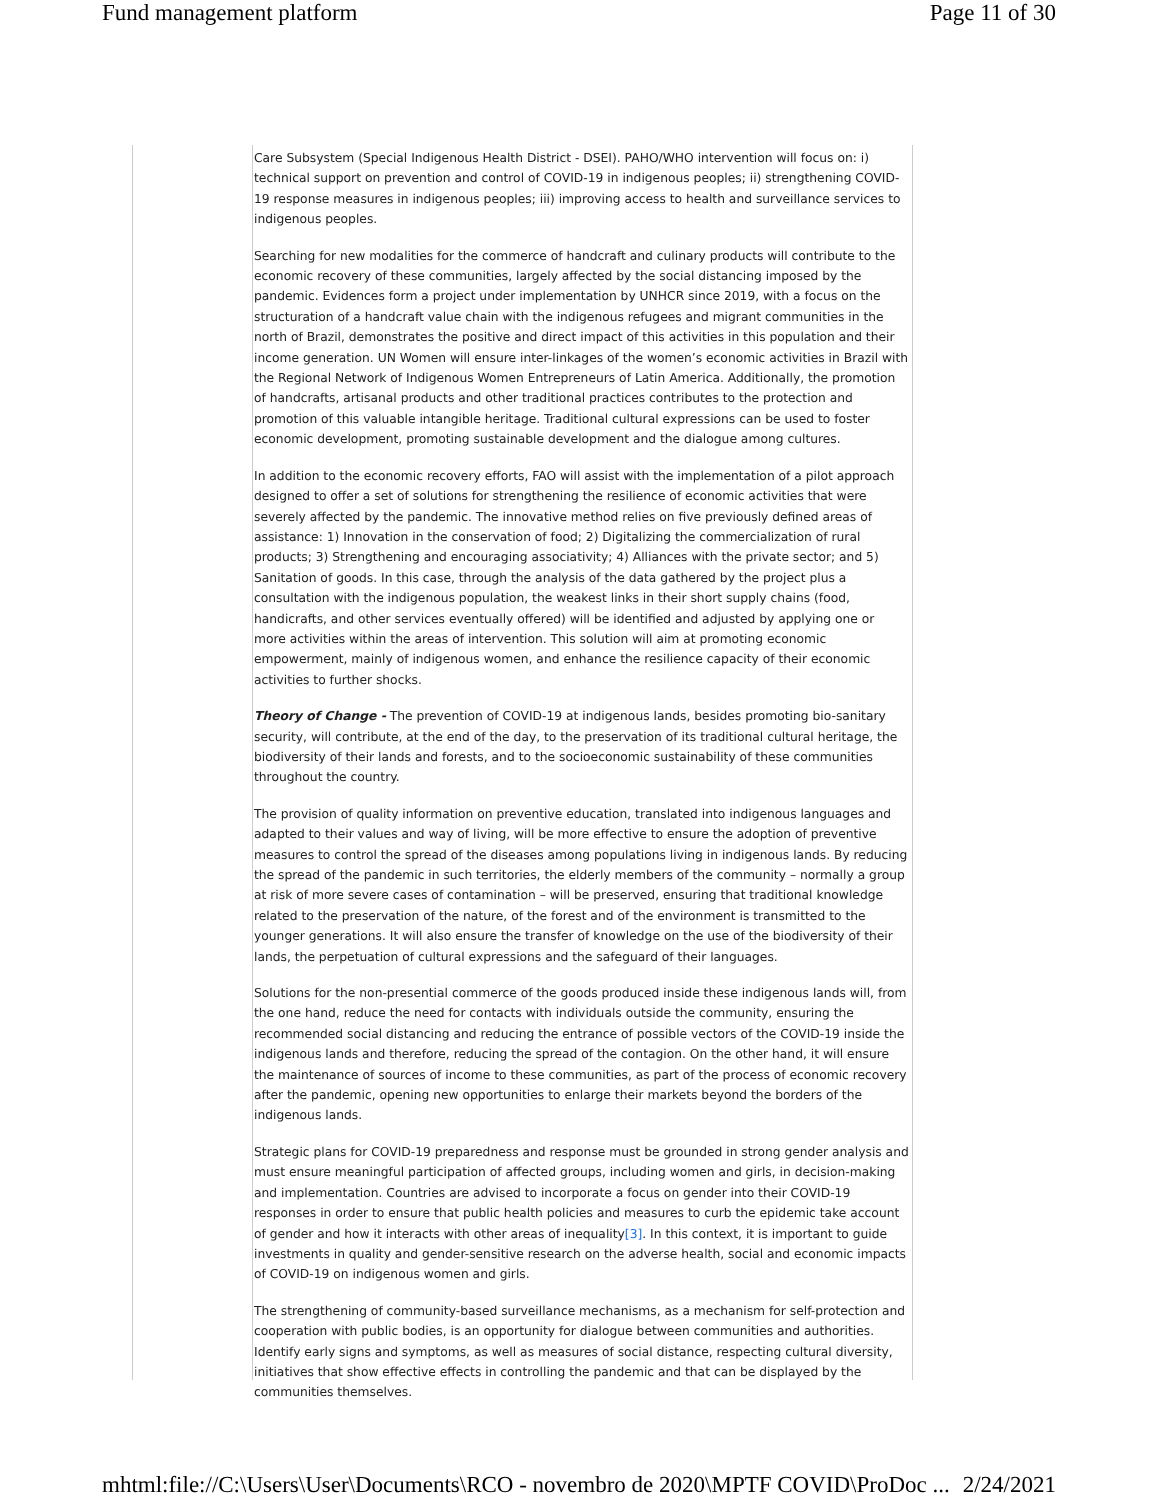Fund management platform Page 11 of 30
Care Subsystem (Special Indigenous Health District - DSEI). PAHO/WHO intervention will focus on: i) technical support on prevention and control of COVID-19 in indigenous peoples; ii) strengthening COVID-19 response measures in indigenous peoples; iii) improving access to health and surveillance services to indigenous peoples.
Searching for new modalities for the commerce of handcraft and culinary products will contribute to the economic recovery of these communities, largely affected by the social distancing imposed by the pandemic. Evidences form a project under implementation by UNHCR since 2019, with a focus on the structuration of a handcraft value chain with the indigenous refugees and migrant communities in the north of Brazil, demonstrates the positive and direct impact of this activities in this population and their income generation. UN Women will ensure inter-linkages of the women’s economic activities in Brazil with the Regional Network of Indigenous Women Entrepreneurs of Latin America. Additionally, the promotion of handcrafts, artisanal products and other traditional practices contributes to the protection and promotion of this valuable intangible heritage. Traditional cultural expressions can be used to foster economic development, promoting sustainable development and the dialogue among cultures.
In addition to the economic recovery efforts, FAO will assist with the implementation of a pilot approach designed to offer a set of solutions for strengthening the resilience of economic activities that were severely affected by the pandemic. The innovative method relies on five previously defined areas of assistance: 1) Innovation in the conservation of food; 2) Digitalizing the commercialization of rural products; 3) Strengthening and encouraging associativity; 4) Alliances with the private sector; and 5) Sanitation of goods. In this case, through the analysis of the data gathered by the project plus a consultation with the indigenous population, the weakest links in their short supply chains (food, handicrafts, and other services eventually offered) will be identified and adjusted by applying one or more activities within the areas of intervention. This solution will aim at promoting economic empowerment, mainly of indigenous women, and enhance the resilience capacity of their economic activities to further shocks.
Theory of Change - The prevention of COVID-19 at indigenous lands, besides promoting bio-sanitary security, will contribute, at the end of the day, to the preservation of its traditional cultural heritage, the biodiversity of their lands and forests, and to the socioeconomic sustainability of these communities throughout the country.
The provision of quality information on preventive education, translated into indigenous languages and adapted to their values and way of living, will be more effective to ensure the adoption of preventive measures to control the spread of the diseases among populations living in indigenous lands. By reducing the spread of the pandemic in such territories, the elderly members of the community – normally a group at risk of more severe cases of contamination – will be preserved, ensuring that traditional knowledge related to the preservation of the nature, of the forest and of the environment is transmitted to the younger generations. It will also ensure the transfer of knowledge on the use of the biodiversity of their lands, the perpetuation of cultural expressions and the safeguard of their languages.
Solutions for the non-presential commerce of the goods produced inside these indigenous lands will, from the one hand, reduce the need for contacts with individuals outside the community, ensuring the recommended social distancing and reducing the entrance of possible vectors of the COVID-19 inside the indigenous lands and therefore, reducing the spread of the contagion. On the other hand, it will ensure the maintenance of sources of income to these communities, as part of the process of economic recovery after the pandemic, opening new opportunities to enlarge their markets beyond the borders of the indigenous lands.
Strategic plans for COVID-19 preparedness and response must be grounded in strong gender analysis and must ensure meaningful participation of affected groups, including women and girls, in decision-making and implementation. Countries are advised to incorporate a focus on gender into their COVID-19 responses in order to ensure that public health policies and measures to curb the epidemic take account of gender and how it interacts with other areas of inequality[3]. In this context, it is important to guide investments in quality and gender-sensitive research on the adverse health, social and economic impacts of COVID-19 on indigenous women and girls.
The strengthening of community-based surveillance mechanisms, as a mechanism for self-protection and cooperation with public bodies, is an opportunity for dialogue between communities and authorities. Identify early signs and symptoms, as well as measures of social distance, respecting cultural diversity, initiatives that show effective effects in controlling the pandemic and that can be displayed by the communities themselves.
mhtml:file://C:\Users\User\Documents\RCO - novembro de 2020\MPTF COVID\ProDoc ... 2/24/2021